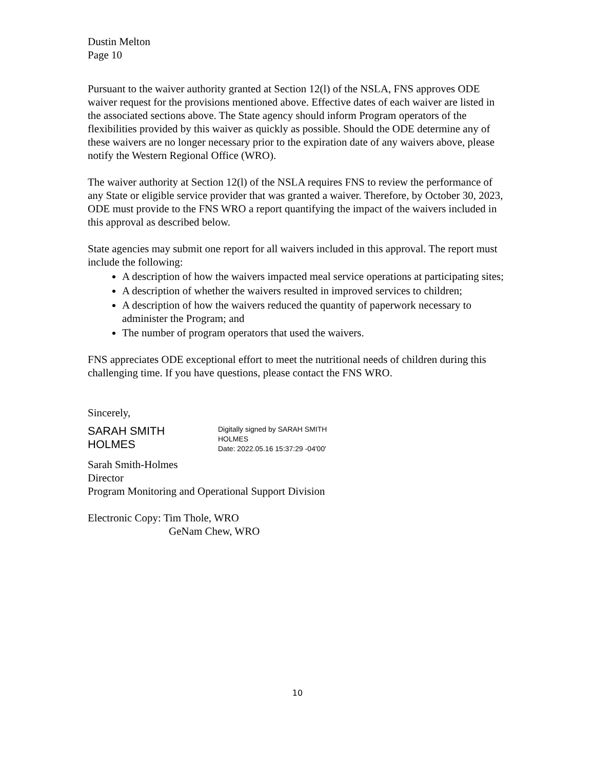Dustin Melton
Page 10
Pursuant to the waiver authority granted at Section 12(l) of the NSLA, FNS approves ODE waiver request for the provisions mentioned above. Effective dates of each waiver are listed in the associated sections above. The State agency should inform Program operators of the flexibilities provided by this waiver as quickly as possible. Should the ODE determine any of these waivers are no longer necessary prior to the expiration date of any waivers above, please notify the Western Regional Office (WRO).
The waiver authority at Section 12(l) of the NSLA requires FNS to review the performance of any State or eligible service provider that was granted a waiver. Therefore, by October 30, 2023, ODE must provide to the FNS WRO a report quantifying the impact of the waivers included in this approval as described below.
State agencies may submit one report for all waivers included in this approval. The report must include the following:
A description of how the waivers impacted meal service operations at participating sites;
A description of whether the waivers resulted in improved services to children;
A description of how the waivers reduced the quantity of paperwork necessary to administer the Program; and
The number of program operators that used the waivers.
FNS appreciates ODE exceptional effort to meet the nutritional needs of children during this challenging time. If you have questions, please contact the FNS WRO.
Sincerely,
SARAH SMITH
HOLMES
Digitally signed by SARAH SMITH
HOLMES
Date: 2022.05.16 15:37:29 -04'00'
Sarah Smith-Holmes
Director
Program Monitoring and Operational Support Division
Electronic Copy: Tim Thole, WRO
GeNam Chew, WRO
10